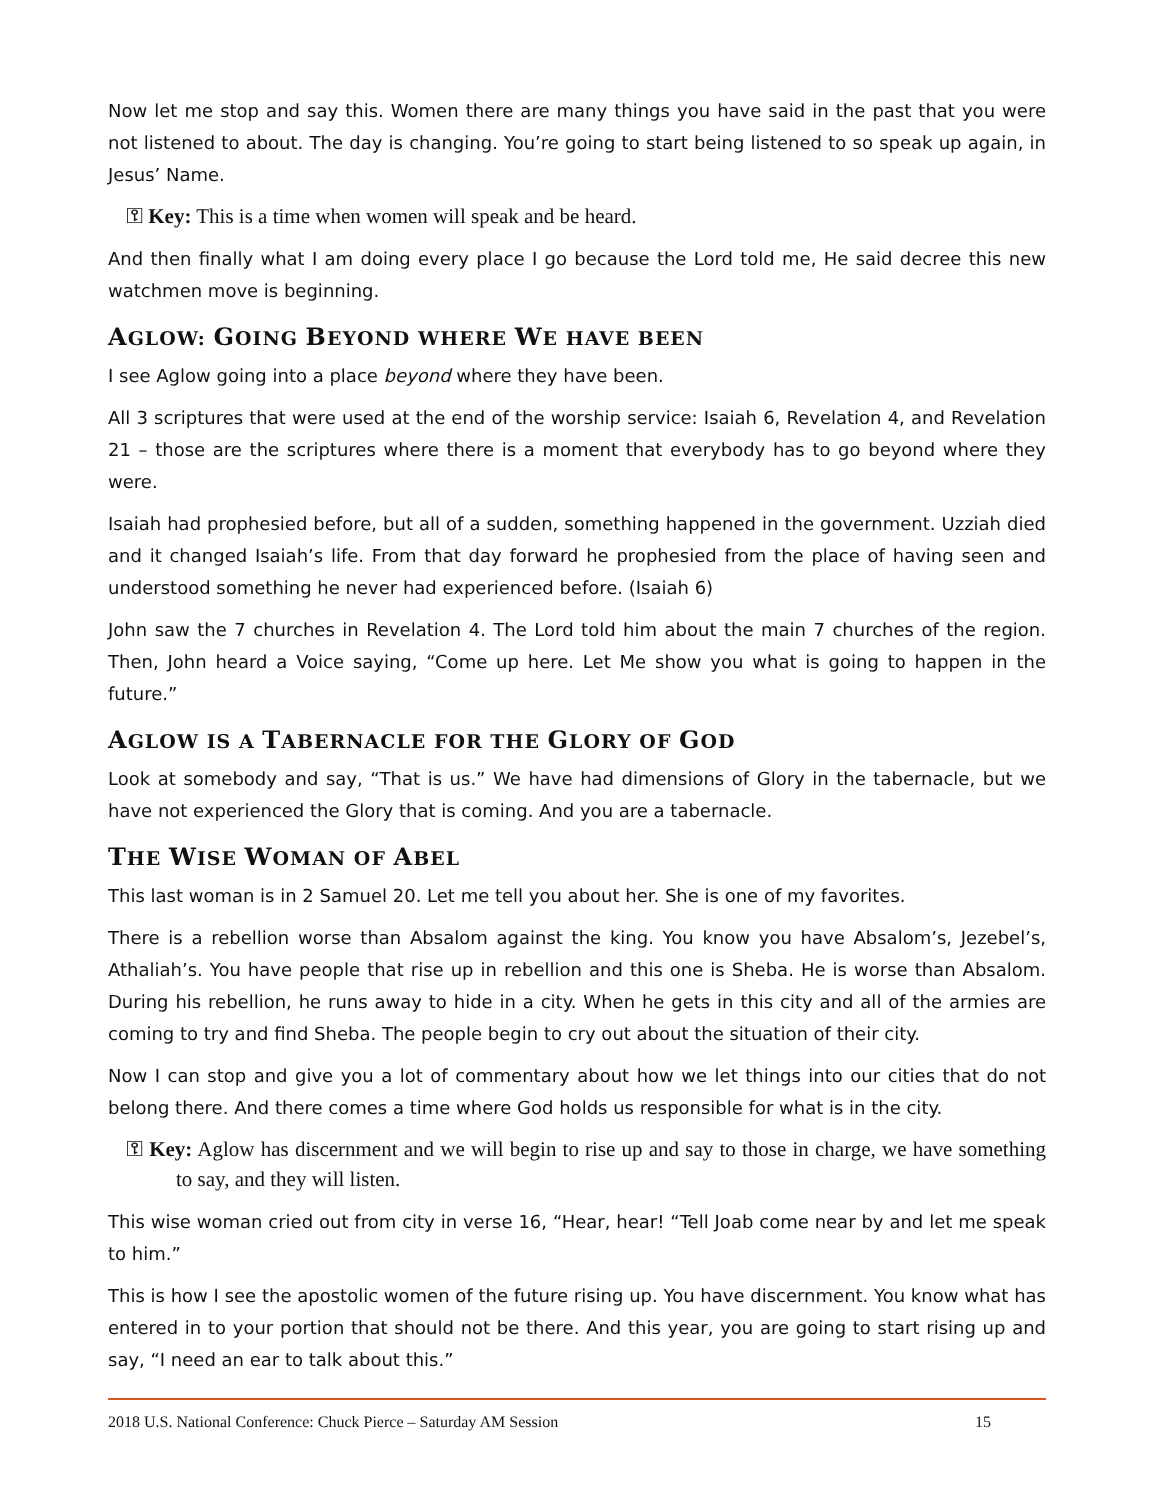Now let me stop and say this. Women there are many things you have said in the past that you were not listened to about. The day is changing. You’re going to start being listened to so speak up again, in Jesus’ Name.
⚿ Key: This is a time when women will speak and be heard.
And then finally what I am doing every place I go because the Lord told me, He said decree this new watchmen move is beginning.
AGLOW: GOING BEYOND WHERE WE HAVE BEEN
I see Aglow going into a place beyond where they have been.
All 3 scriptures that were used at the end of the worship service: Isaiah 6, Revelation 4, and Revelation 21 – those are the scriptures where there is a moment that everybody has to go beyond where they were.
Isaiah had prophesied before, but all of a sudden, something happened in the government. Uzziah died and it changed Isaiah’s life. From that day forward he prophesied from the place of having seen and understood something he never had experienced before. (Isaiah 6)
John saw the 7 churches in Revelation 4. The Lord told him about the main 7 churches of the region. Then, John heard a Voice saying, “Come up here. Let Me show you what is going to happen in the future.”
AGLOW IS A TABERNACLE FOR THE GLORY OF GOD
Look at somebody and say, “That is us.” We have had dimensions of Glory in the tabernacle, but we have not experienced the Glory that is coming. And you are a tabernacle.
THE WISE WOMAN OF ABEL
This last woman is in 2 Samuel 20. Let me tell you about her. She is one of my favorites.
There is a rebellion worse than Absalom against the king. You know you have Absalom’s, Jezebel’s, Athaliah’s. You have people that rise up in rebellion and this one is Sheba. He is worse than Absalom. During his rebellion, he runs away to hide in a city. When he gets in this city and all of the armies are coming to try and find Sheba. The people begin to cry out about the situation of their city.
Now I can stop and give you a lot of commentary about how we let things into our cities that do not belong there. And there comes a time where God holds us responsible for what is in the city.
⚿ Key: Aglow has discernment and we will begin to rise up and say to those in charge, we have something to say, and they will listen.
This wise woman cried out from city in verse 16, “Hear, hear! “Tell Joab come near by and let me speak to him.”
This is how I see the apostolic women of the future rising up. You have discernment. You know what has entered in to your portion that should not be there. And this year, you are going to start rising up and say, “I need an ear to talk about this.”
2018 U.S. National Conference: Chuck Pierce – Saturday AM Session 15